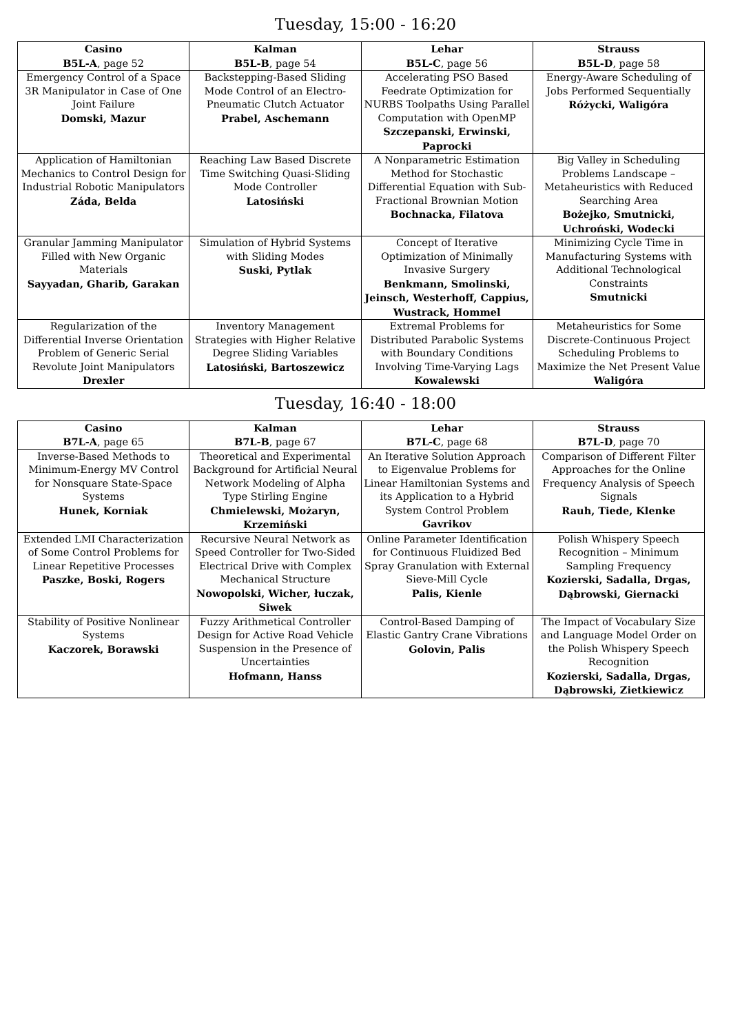Tuesday, 15:00 - 16:20
| Casino B5L-A , page 52 | Kalman B5L-B , page 54 | Lehar B5L-C , page 56 | Strauss B5L-D , page 58 |
| --- | --- | --- | --- |
| Emergency Control of a Space 3R Manipulator in Case of One Joint Failure Domski, Mazur | Backstepping-Based Sliding Mode Control of an Electro-Pneumatic Clutch Actuator Prabel, Aschemann | Accelerating PSO Based Feedrate Optimization for NURBS Toolpaths Using Parallel Computation with OpenMP Szczepanski, Erwinski, Paprocki | Energy-Aware Scheduling of Jobs Performed Sequentially Różycki, Waligóra |
| Application of Hamiltonian Mechanics to Control Design for Industrial Robotic Manipulators Záda, Belda | Reaching Law Based Discrete Time Switching Quasi-Sliding Mode Controller Latosiński | A Nonparametric Estimation Method for Stochastic Differential Equation with Sub-Fractional Brownian Motion Bochnacka, Filatova | Big Valley in Scheduling Problems Landscape – Metaheuristics with Reduced Searching Area Bożejko, Smutnicki, Uchroński, Wodecki |
| Granular Jamming Manipulator Filled with New Organic Materials Sayyadan, Gharib, Garakan | Simulation of Hybrid Systems with Sliding Modes Suski, Pytlak | Concept of Iterative Optimization of Minimally Invasive Surgery Benkmann, Smolinski, Jeinsch, Westerhoff, Cappius, Wustrack, Hommel | Minimizing Cycle Time in Manufacturing Systems with Additional Technological Constraints Smutnicki |
| Regularization of the Differential Inverse Orientation Problem of Generic Serial Revolute Joint Manipulators Drexler | Inventory Management Strategies with Higher Relative Degree Sliding Variables Latosiński, Bartoszewicz | Extremal Problems for Distributed Parabolic Systems with Boundary Conditions Involving Time-Varying Lags Kowalewski | Metaheuristics for Some Discrete-Continuous Project Scheduling Problems to Maximize the Net Present Value Waligóra |
Tuesday, 16:40 - 18:00
| Casino B7L-A , page 65 | Kalman B7L-B , page 67 | Lehar B7L-C , page 68 | Strauss B7L-D , page 70 |
| --- | --- | --- | --- |
| Inverse-Based Methods to Minimum-Energy MV Control for Nonsquare State-Space Systems Hunek, Korniak | Theoretical and Experimental Background for Artificial Neural Network Modeling of Alpha Type Stirling Engine Chmielewski, Możaryn, Krzemiński | An Iterative Solution Approach to Eigenvalue Problems for Linear Hamiltonian Systems and its Application to a Hybrid System Control Problem Gavrikov | Comparison of Different Filter Approaches for the Online Frequency Analysis of Speech Signals Rauh, Tiede, Klenke |
| Extended LMI Characterization of Some Control Problems for Linear Repetitive Processes Paszke, Boski, Rogers | Recursive Neural Network as Speed Controller for Two-Sided Electrical Drive with Complex Mechanical Structure Nowopolski, Wicher, łuczak, Siwek | Online Parameter Identification for Continuous Fluidized Bed Spray Granulation with External Sieve-Mill Cycle Palis, Kienle | Polish Whispery Speech Recognition – Minimum Sampling Frequency Kozierski, Sadalla, Drgas, Dąbrowski, Giernacki |
| Stability of Positive Nonlinear Systems Kaczorek, Borawski | Fuzzy Arithmetical Controller Design for Active Road Vehicle Suspension in the Presence of Uncertainties Hofmann, Hanss | Control-Based Damping of Elastic Gantry Crane Vibrations Golovin, Palis | The Impact of Vocabulary Size and Language Model Order on the Polish Whispery Speech Recognition Kozierski, Sadalla, Drgas, Dąbrowski, Zietkiewicz |